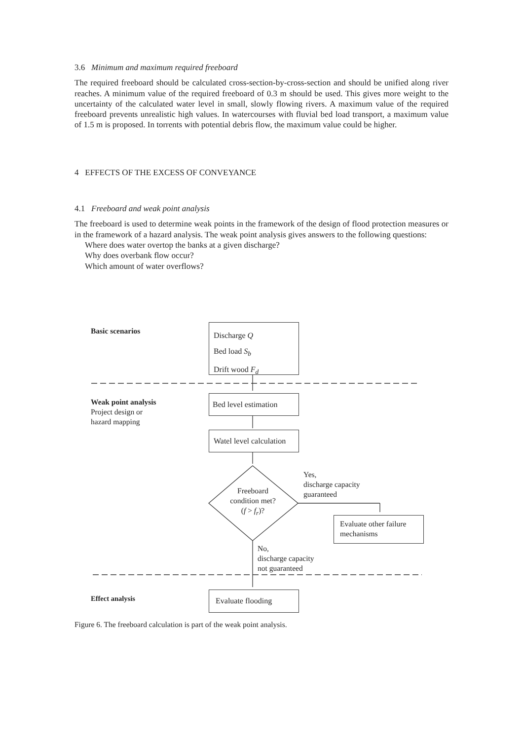3.6 Minimum and maximum required freeboard
The required freeboard should be calculated cross-section-by-cross-section and should be unified along river reaches. A minimum value of the required freeboard of 0.3 m should be used. This gives more weight to the uncertainty of the calculated water level in small, slowly flowing rivers. A maximum value of the required freeboard prevents unrealistic high values. In watercourses with fluvial bed load transport, a maximum value of 1.5 m is proposed. In torrents with potential debris flow, the maximum value could be higher.
4 EFFECTS OF THE EXCESS OF CONVEYANCE
4.1 Freeboard and weak point analysis
The freeboard is used to determine weak points in the framework of the design of flood protection measures or in the framework of a hazard analysis. The weak point analysis gives answers to the following questions:
Where does water overtop the banks at a given discharge?
Why does overbank flow occur?
Which amount of water overflows?
Basic scenarios
Discharge Q
Bed load S<sub>b</sub>
Drift wood F<sub>d</sub>
Weak point analysis
Project design or
hazard mapping
Bed level estimation
Watel level calculation
Freeboard
condition met?
(f > f<sub>r</sub>)?
Yes,
discharge capacity
guaranteed
Evaluate other failure mechanisms
No,
discharge capacity
not guaranteed
Effect analysis Evaluate flooding
Figure 6. The freeboard calculation is part of the weak point analysis.